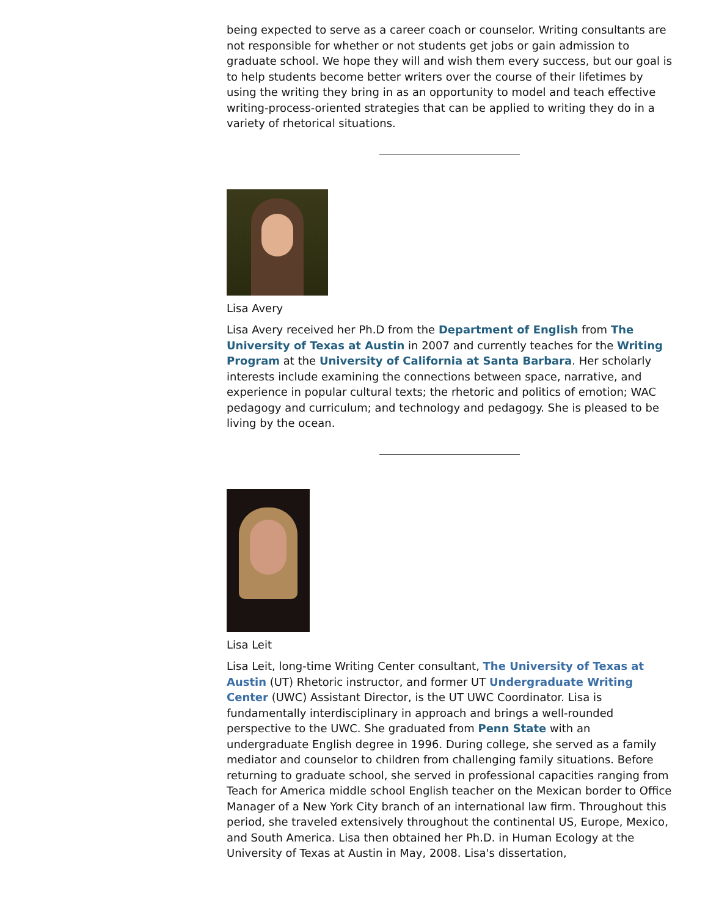being expected to serve as a career coach or counselor. Writing consultants are not responsible for whether or not students get jobs or gain admission to graduate school. We hope they will and wish them every success, but our goal is to help students become better writers over the course of their lifetimes by using the writing they bring in as an opportunity to model and teach effective writing-process-oriented strategies that can be applied to writing they do in a variety of rhetorical situations.
Lisa Avery
Lisa Avery received her Ph.D from the Department of English from The University of Texas at Austin in 2007 and currently teaches for the Writing Program at the University of California at Santa Barbara. Her scholarly interests include examining the connections between space, narrative, and experience in popular cultural texts; the rhetoric and politics of emotion; WAC pedagogy and curriculum; and technology and pedagogy. She is pleased to be living by the ocean.
Lisa Leit
Lisa Leit, long-time Writing Center consultant, The University of Texas at Austin (UT) Rhetoric instructor, and former UT Undergraduate Writing Center (UWC) Assistant Director, is the UT UWC Coordinator. Lisa is fundamentally interdisciplinary in approach and brings a well-rounded perspective to the UWC. She graduated from Penn State with an undergraduate English degree in 1996. During college, she served as a family mediator and counselor to children from challenging family situations. Before returning to graduate school, she served in professional capacities ranging from Teach for America middle school English teacher on the Mexican border to Office Manager of a New York City branch of an international law firm. Throughout this period, she traveled extensively throughout the continental US, Europe, Mexico, and South America. Lisa then obtained her Ph.D. in Human Ecology at the University of Texas at Austin in May, 2008. Lisa's dissertation,